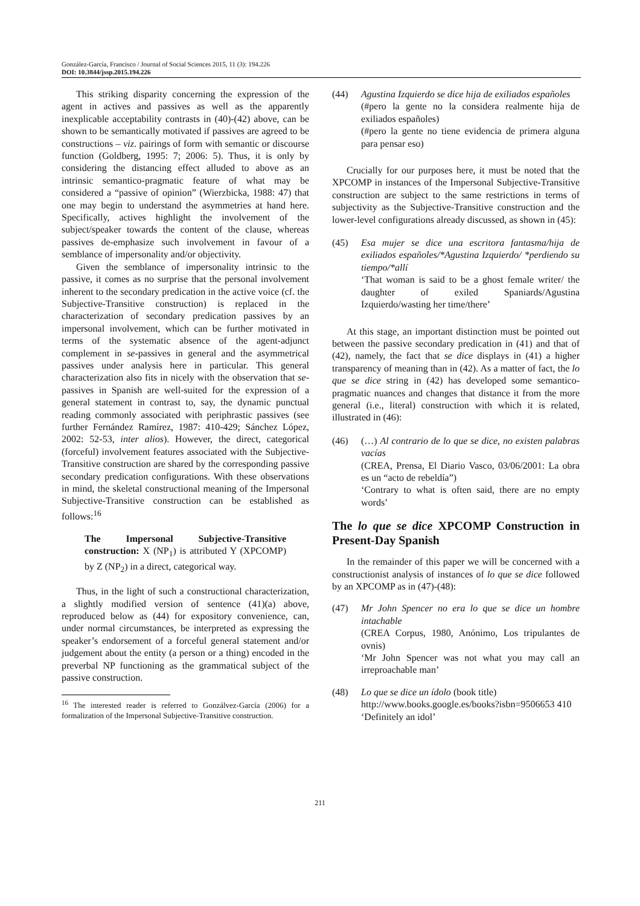González-García, Francisco / Journal of Social Sciences 2015, 11 (3): 194.226
DOI: 10.3844/jssp.2015.194.226
This striking disparity concerning the expression of the agent in actives and passives as well as the apparently inexplicable acceptability contrasts in (40)-(42) above, can be shown to be semantically motivated if passives are agreed to be constructions – viz. pairings of form with semantic or discourse function (Goldberg, 1995: 7; 2006: 5). Thus, it is only by considering the distancing effect alluded to above as an intrinsic semantico-pragmatic feature of what may be considered a “passive of opinion” (Wierzbicka, 1988: 47) that one may begin to understand the asymmetries at hand here. Specifically, actives highlight the involvement of the subject/speaker towards the content of the clause, whereas passives de-emphasize such involvement in favour of a semblance of impersonality and/or objectivity.
Given the semblance of impersonality intrinsic to the passive, it comes as no surprise that the personal involvement inherent to the secondary predication in the active voice (cf. the Subjective-Transitive construction) is replaced in the characterization of secondary predication passives by an impersonal involvement, which can be further motivated in terms of the systematic absence of the agent-adjunct complement in se-passives in general and the asymmetrical passives under analysis here in particular. This general characterization also fits in nicely with the observation that se-passives in Spanish are well-suited for the expression of a general statement in contrast to, say, the dynamic punctual reading commonly associated with periphrastic passives (see further Fernández Ramírez, 1987: 410-429; Sánchez López, 2002: 52-53, inter alios). However, the direct, categorical (forceful) involvement features associated with the Subjective-Transitive construction are shared by the corresponding passive secondary predication configurations. With these observations in mind, the skeletal constructional meaning of the Impersonal Subjective-Transitive construction can be established as follows:<sup>16</sup>
The Impersonal Subjective-Transitive construction: X (NP<sub>1</sub>) is attributed Y (XPCOMP) by Z (NP<sub>2</sub>) in a direct, categorical way.
Thus, in the light of such a constructional characterization, a slightly modified version of sentence (41)(a) above, reproduced below as (44) for expository convenience, can, under normal circumstances, be interpreted as expressing the speaker’s endorsement of a forceful general statement and/or judgement about the entity (a person or a thing) encoded in the preverbal NP functioning as the grammatical subject of the passive construction.
<sup>16</sup> The interested reader is referred to Gonzálvez-García (2006) for a formalization of the Impersonal Subjective-Transitive construction.
(44) Agustina Izquierdo se dice hija de exiliados españoles
(#pero la gente no la considera realmente hija de exiliados españoles)
(#pero la gente no tiene evidencia de primera alguna para pensar eso)
Crucially for our purposes here, it must be noted that the XPCOMP in instances of the Impersonal Subjective-Transitive construction are subject to the same restrictions in terms of subjectivity as the Subjective-Transitive construction and the lower-level configurations already discussed, as shown in (45):
(45) Esa mujer se dice una escritora fantasma/hija de exiliados españoles/*Agustina Izquierdo/ *perdiendo su tiempo/*allí
‘That woman is said to be a ghost female writer/ the daughter of exiled Spaniards/Agustina Izquierdo/wasting her time/there’
At this stage, an important distinction must be pointed out between the passive secondary predication in (41) and that of (42), namely, the fact that se dice displays in (41) a higher transparency of meaning than in (42). As a matter of fact, the lo que se dice string in (42) has developed some semantico-pragmatic nuances and changes that distance it from the more general (i.e., literal) construction with which it is related, illustrated in (46):
(46) (…) Al contrario de lo que se dice, no existen palabras vacías
(CREA, Prensa, El Diario Vasco, 03/06/2001: La obra es un “acto de rebeldía”)
‘Contrary to what is often said, there are no empty words’
The lo que se dice XPCOMP Construction in Present-Day Spanish
In the remainder of this paper we will be concerned with a constructionist analysis of instances of lo que se dice followed by an XPCOMP as in (47)-(48):
(47) Mr John Spencer no era lo que se dice un hombre intachable
(CREA Corpus, 1980, Anónimo, Los tripulantes de ovnis)
‘Mr John Spencer was not what you may call an irreproachable man’
(48) Lo que se dice un ídolo (book title)
http://www.books.google.es/books?isbn=9506653 410
‘Definitely an idol’
211